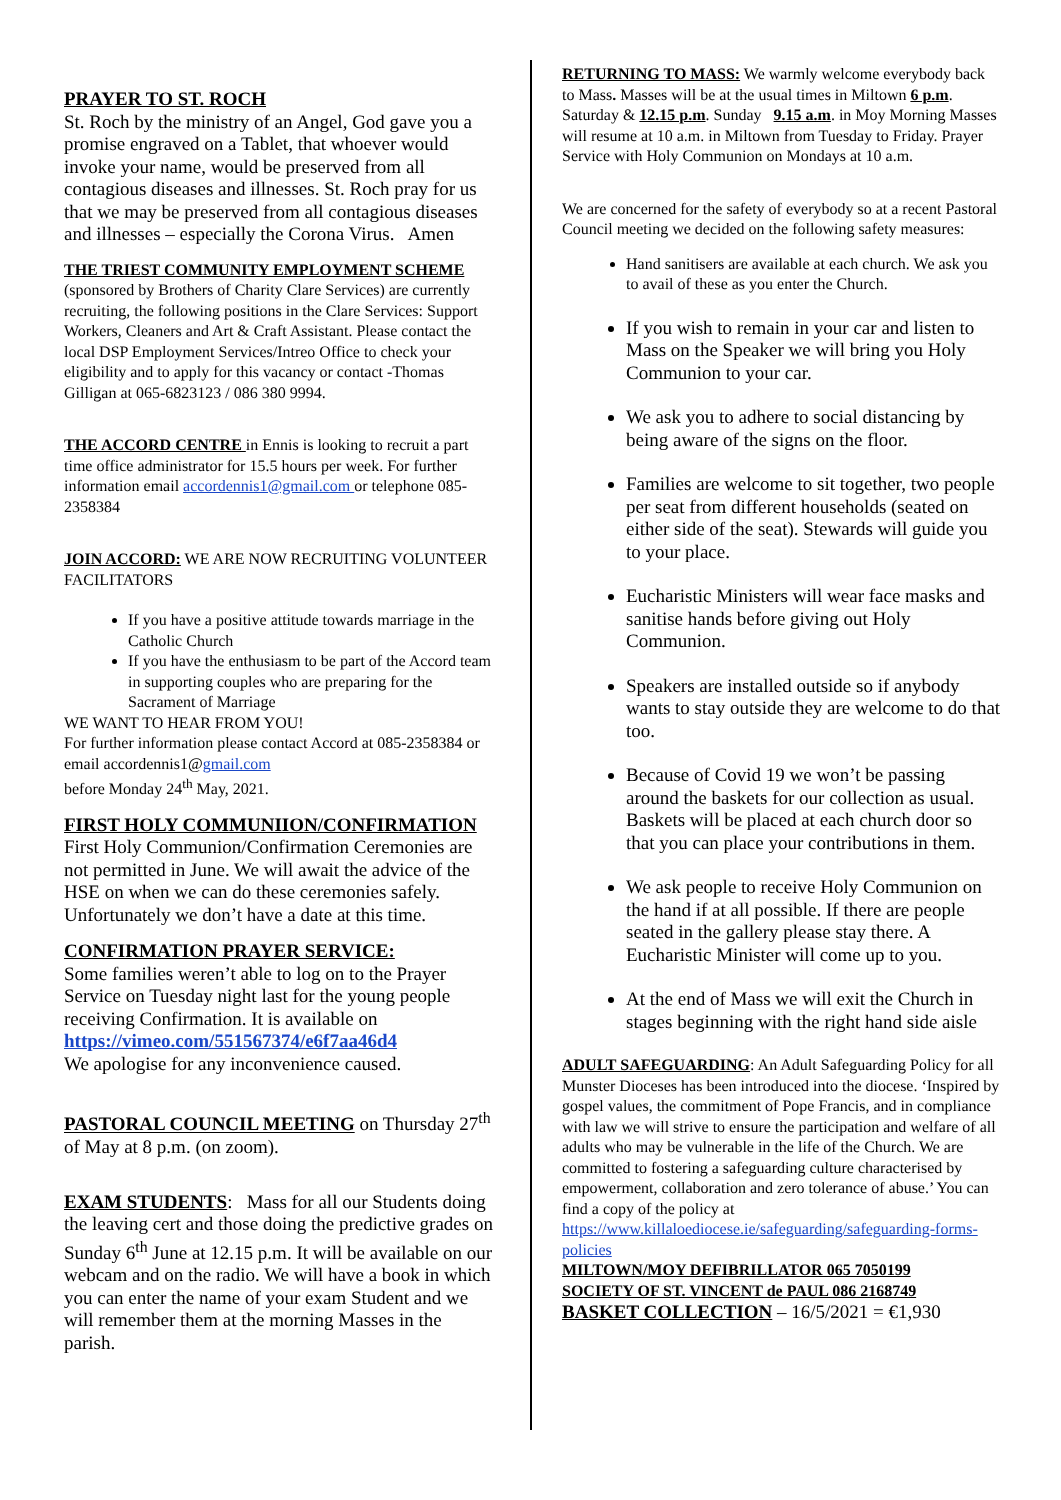PRAYER TO ST. ROCH
St. Roch by the ministry of an Angel, God gave you a promise engraved on a Tablet, that whoever would invoke your name, would be preserved from all contagious diseases and illnesses. St. Roch pray for us that we may be preserved from all contagious diseases and illnesses – especially the Corona Virus. Amen
THE TRIEST COMMUNITY EMPLOYMENT SCHEME (sponsored by Brothers of Charity Clare Services) are currently recruiting, the following positions in the Clare Services: Support Workers, Cleaners and Art & Craft Assistant. Please contact the local DSP Employment Services/Intreo Office to check your eligibility and to apply for this vacancy or contact -Thomas Gilligan at 065-6823123 / 086 380 9994.
THE ACCORD CENTRE in Ennis is looking to recruit a part time office administrator for 15.5 hours per week. For further information email accordennis1@gmail.com or telephone 085-2358384
JOIN ACCORD: WE ARE NOW RECRUITING VOLUNTEER FACILITATORS
If you have a positive attitude towards marriage in the Catholic Church
If you have the enthusiasm to be part of the Accord team in supporting couples who are preparing for the Sacrament of Marriage
WE WANT TO HEAR FROM YOU!
For further information please contact Accord at 085-2358384 or email accordennis1@gmail.com
before Monday 24<sup>th</sup> May, 2021.
FIRST HOLY COMMUNIION/CONFIRMATION
First Holy Communion/Confirmation Ceremonies are not permitted in June. We will await the advice of the HSE on when we can do these ceremonies safely. Unfortunately we don’t have a date at this time.
CONFIRMATION PRAYER SERVICE:
Some families weren’t able to log on to the Prayer Service on Tuesday night last for the young people receiving Confirmation. It is available on
https://vimeo.com/551567374/e6f7aa46d4
We apologise for any inconvenience caused.
PASTORAL COUNCIL MEETING on Thursday 27<sup>th</sup> of May at 8 p.m. (on zoom).
EXAM STUDENTS: Mass for all our Students doing the leaving cert and those doing the predictive grades on Sunday 6<sup>th</sup> June at 12.15 p.m. It will be available on our webcam and on the radio. We will have a book in which you can enter the name of your exam Student and we will remember them at the morning Masses in the parish.
RETURNING TO MASS: We warmly welcome everybody back to Mass. Masses will be at the usual times in Miltown 6 p.m. Saturday & 12.15 p.m. Sunday 9.15 a.m. in Moy Morning Masses will resume at 10 a.m. in Miltown from Tuesday to Friday. Prayer Service with Holy Communion on Mondays at 10 a.m.
We are concerned for the safety of everybody so at a recent Pastoral Council meeting we decided on the following safety measures:
Hand sanitisers are available at each church. We ask you to avail of these as you enter the Church.
If you wish to remain in your car and listen to Mass on the Speaker we will bring you Holy Communion to your car.
We ask you to adhere to social distancing by being aware of the signs on the floor.
Families are welcome to sit together, two people per seat from different households (seated on either side of the seat). Stewards will guide you to your place.
Eucharistic Ministers will wear face masks and sanitise hands before giving out Holy Communion.
Speakers are installed outside so if anybody wants to stay outside they are welcome to do that too.
Because of Covid 19 we won’t be passing around the baskets for our collection as usual. Baskets will be placed at each church door so that you can place your contributions in them.
We ask people to receive Holy Communion on the hand if at all possible. If there are people seated in the gallery please stay there. A Eucharistic Minister will come up to you.
At the end of Mass we will exit the Church in stages beginning with the right hand side aisle
ADULT SAFEGUARDING: An Adult Safeguarding Policy for all Munster Dioceses has been introduced into the diocese. ‘Inspired by gospel values, the commitment of Pope Francis, and in compliance with law we will strive to ensure the participation and welfare of all adults who may be vulnerable in the life of the Church. We are committed to fostering a safeguarding culture characterised by empowerment, collaboration and zero tolerance of abuse.’ You can find a copy of the policy at https://www.killaloediocese.ie/safeguarding/safeguarding-forms-policies
MILTOWN/MOY DEFIBRILLATOR 065 7050199
SOCIETY OF ST. VINCENT de PAUL 086 2168749
BASKET COLLECTION – 16/5/2021 = €1,930